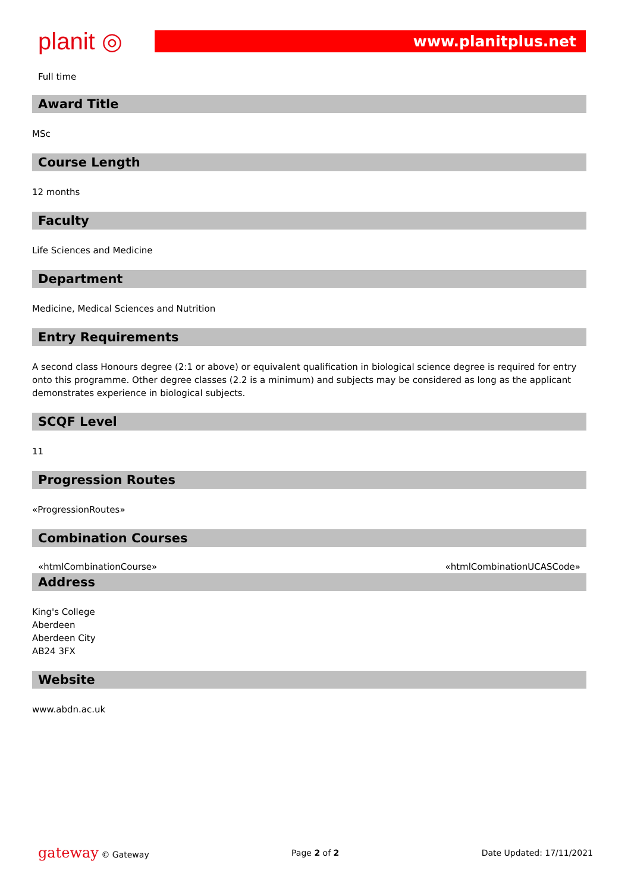planit ◎
www.planitplus.net
Full time
Award Title
MSc
Course Length
12 months
Faculty
Life Sciences and Medicine
Department
Medicine, Medical Sciences and Nutrition
Entry Requirements
A second class Honours degree (2:1 or above) or equivalent qualification in biological science degree is required for entry onto this programme. Other degree classes (2.2 is a minimum) and subjects may be considered as long as the applicant demonstrates experience in biological subjects.
SCQF Level
11
Progression Routes
«ProgressionRoutes»
Combination Courses
«htmlCombinationCourse» «htmlCombinationUCASCode»
Address
King's College
Aberdeen
Aberdeen City
AB24 3FX
Website
www.abdn.ac.uk
gateway © Gateway Page 2 of 2 Date Updated: 17/11/2021